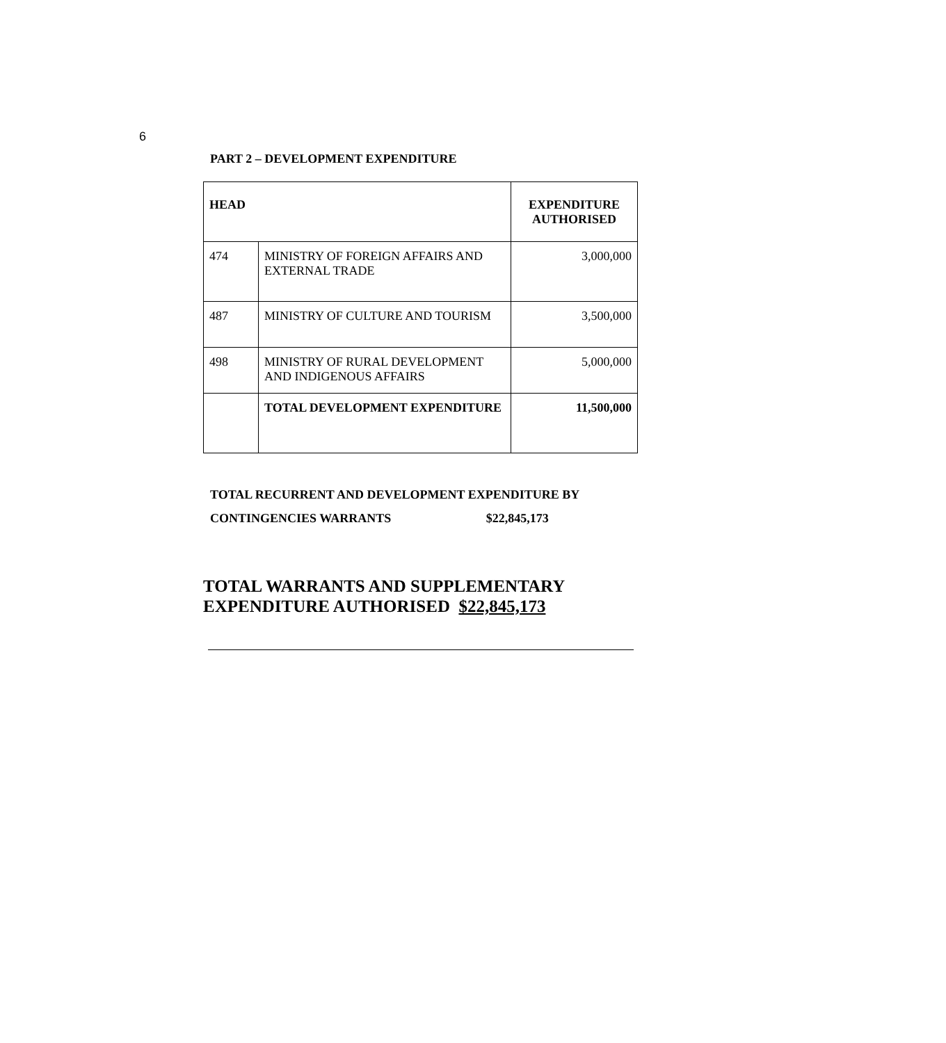6
PART 2 – DEVELOPMENT EXPENDITURE
| HEAD | | EXPENDITURE AUTHORISED |
| --- | --- | --- |
| 474 | MINISTRY OF FOREIGN AFFAIRS AND EXTERNAL TRADE | 3,000,000 |
| 487 | MINISTRY OF CULTURE AND TOURISM | 3,500,000 |
| 498 | MINISTRY OF RURAL DEVELOPMENT AND INDIGENOUS AFFAIRS | 5,000,000 |
| | TOTAL DEVELOPMENT EXPENDITURE | 11,500,000 |
TOTAL RECURRENT AND DEVELOPMENT EXPENDITURE BY
CONTINGENCIES WARRANTS $22,845,173
TOTAL WARRANTS AND SUPPLEMENTARY
EXPENDITURE AUTHORISED $22,845,173